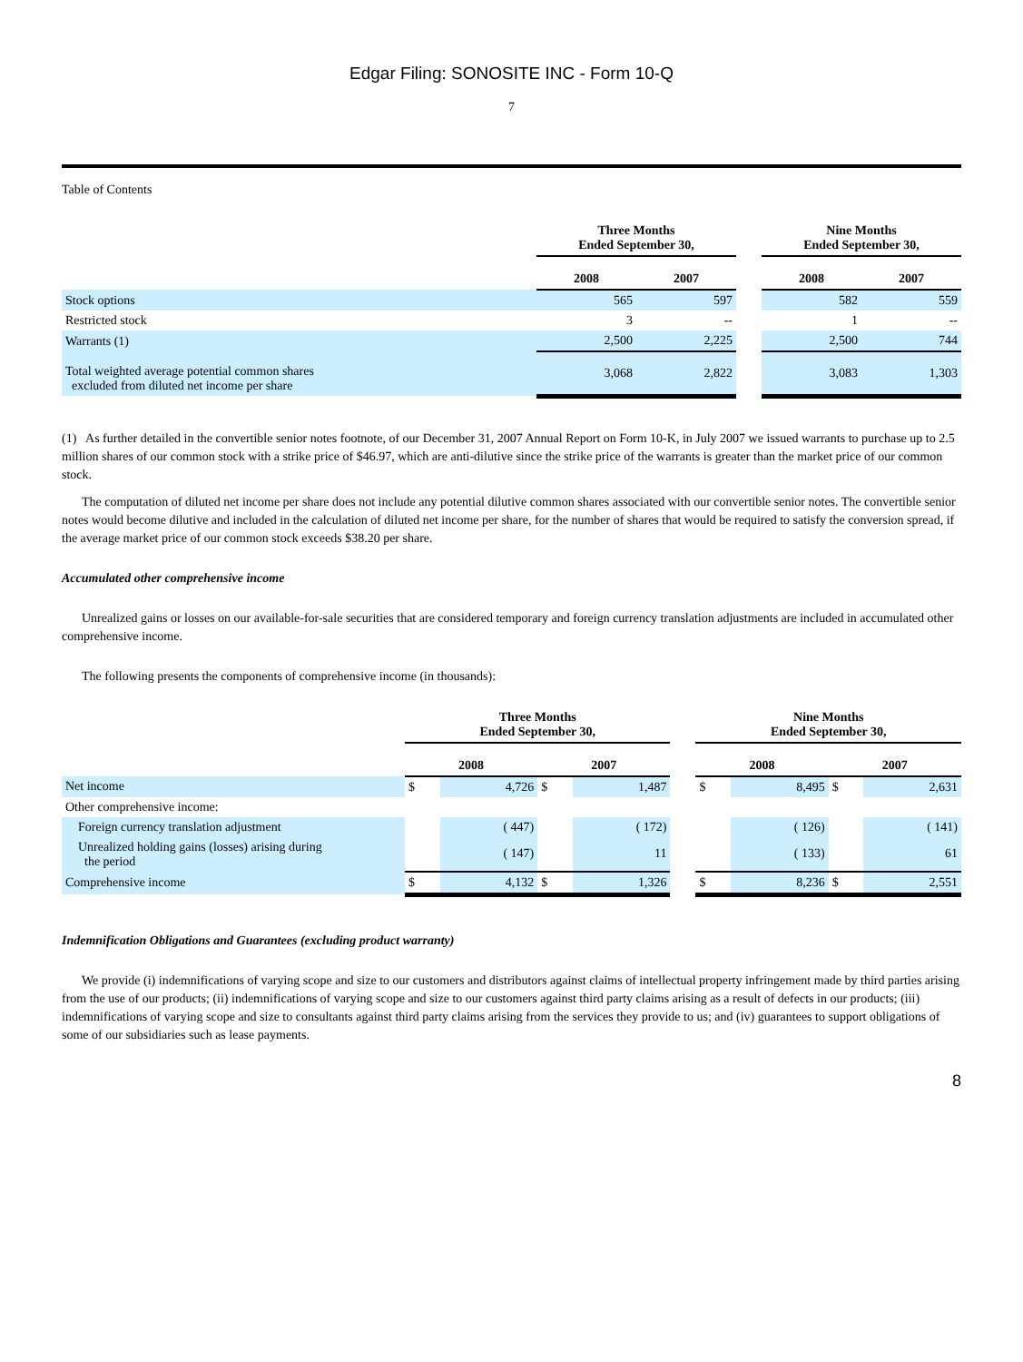Edgar Filing: SONOSITE INC - Form 10-Q
7
Table of Contents
| | Three Months Ended September 30, | | | Nine Months Ended September 30, | |
| --- | --- | --- | --- | --- | --- |
| | 2008 | 2007 | | 2008 | 2007 |
| Stock options | 565 | 597 | | 582 | 559 |
| Restricted stock | 3 | -- | | 1 | -- |
| Warrants (1) | 2,500 | 2,225 | | 2,500 | 744 |
| Total weighted average potential common shares excluded from diluted net income per share | 3,068 | 2,822 | | 3,083 | 1,303 |
(1) As further detailed in the convertible senior notes footnote, of our December 31, 2007 Annual Report on Form 10-K, in July 2007 we issued warrants to purchase up to 2.5 million shares of our common stock with a strike price of $46.97, which are anti-dilutive since the strike price of the warrants is greater than the market price of our common stock.
The computation of diluted net income per share does not include any potential dilutive common shares associated with our convertible senior notes. The convertible senior notes would become dilutive and included in the calculation of diluted net income per share, for the number of shares that would be required to satisfy the conversion spread, if the average market price of our common stock exceeds $38.20 per share.
Accumulated other comprehensive income
Unrealized gains or losses on our available-for-sale securities that are considered temporary and foreign currency translation adjustments are included in accumulated other comprehensive income.
The following presents the components of comprehensive income (in thousands):
| | Three Months Ended September 30, | | | | | Nine Months Ended September 30, | | | |
| --- | --- | --- | --- | --- | --- | --- | --- | --- | --- |
| | 2008 | | 2007 | | | 2008 | | 2007 | |
| Net income | $ | 4,726 | $ | 1,487 | | $ | 8,495 | $ | 2,631 |
| Other comprehensive income: | | | | | | | | | |
| Foreign currency translation adjustment | | ( 447) | | ( 172) | | | ( 126) | | ( 141) |
| Unrealized holding gains (losses) arising during the period | | ( 147) | | 11 | | | ( 133) | | 61 |
| Comprehensive income | $ | 4,132 | $ | 1,326 | | $ | 8,236 | $ | 2,551 |
Indemnification Obligations and Guarantees (excluding product warranty)
We provide (i) indemnifications of varying scope and size to our customers and distributors against claims of intellectual property infringement made by third parties arising from the use of our products; (ii) indemnifications of varying scope and size to our customers against third party claims arising as a result of defects in our products; (iii) indemnifications of varying scope and size to consultants against third party claims arising from the services they provide to us; and (iv) guarantees to support obligations of some of our subsidiaries such as lease payments.
8